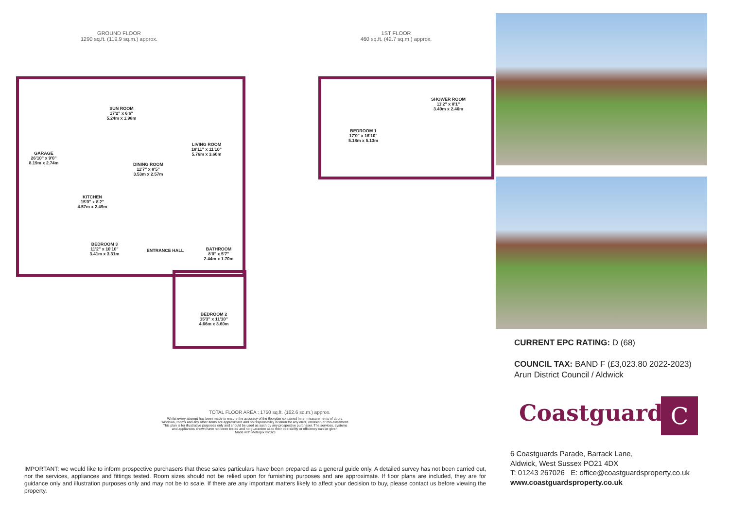GROUND FLOOR
1290 sq.ft. (119.9 sq.m.) approx.
1ST FLOOR
460 sq.ft. (42.7 sq.m.) approx.
GARAGE
26'10" x 9'0"
8.19m x 2.74m
SUN ROOM
17'2" x 6'6"
5.24m x 1.98m
LIVING ROOM
18'11" x 11'10"
5.76m x 3.60m
DINING ROOM
11'7" x 8'5"
3.53m x 2.57m
KITCHEN
15'0" x 8'2"
4.57m x 2.49m
BEDROOM 3
11'2" x 10'10"
3.41m x 3.31m
ENTRANCE HALL
BATHROOM
8'0" x 5'7"
2.44m x 1.70m
BEDROOM 2
15'3" x 11'10"
4.66m x 3.60m
BEDROOM 1
17'0" x 16'10"
5.18m x 5.13m
SHOWER ROOM
11'2" x 8'1"
3.40m x 2.46m
TOTAL FLOOR AREA : 1750 sq.ft. (162.6 sq.m.) approx.
Whilst every attempt has been made to ensure the accuracy of the floorplan contained here, measurements of doors, windows, rooms and any other items are approximate and no responsibility is taken for any error, omission or mis-statement. This plan is for illustrative purposes only and should be used as such by any prospective purchaser. The services, systems and appliances shown have not been tested and no guarantee as to their operability or efficiency can be given.
Made with Metropix ©2023
IMPORTANT: we would like to inform prospective purchasers that these sales particulars have been prepared as a general guide only. A detailed survey has not been carried out, nor the services, appliances and fittings tested. Room sizes should not be relied upon for furnishing purposes and are approximate. If floor plans are included, they are for guidance only and illustration purposes only and may not be to scale. If there are any important matters likely to affect your decision to buy, please contact us before viewing the property.
CURRENT EPC RATING: D (68)
COUNCIL TAX: BAND F (£3,023.80 2022-2023)
Arun District Council / Aldwick
Coastguards C
6 Coastguards Parade, Barrack Lane,
Aldwick, West Sussex PO21 4DX
T: 01243 267026 E: office@coastguardsproperty.co.uk
www.coastguardsproperty.co.uk